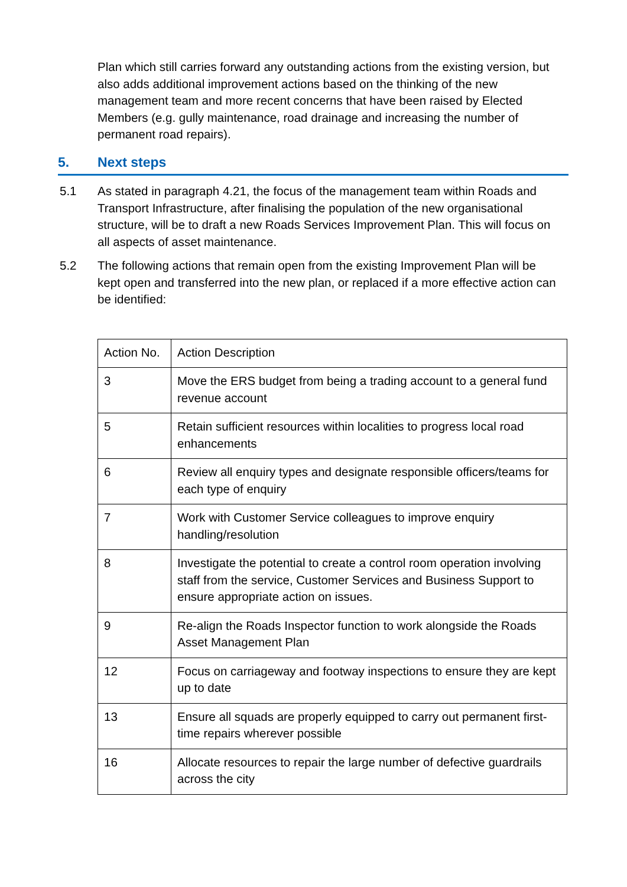Plan which still carries forward any outstanding actions from the existing version, but also adds additional improvement actions based on the thinking of the new management team and more recent concerns that have been raised by Elected Members (e.g. gully maintenance, road drainage and increasing the number of permanent road repairs).
5. Next steps
5.1 As stated in paragraph 4.21, the focus of the management team within Roads and Transport Infrastructure, after finalising the population of the new organisational structure, will be to draft a new Roads Services Improvement Plan. This will focus on all aspects of asset maintenance.
5.2 The following actions that remain open from the existing Improvement Plan will be kept open and transferred into the new plan, or replaced if a more effective action can be identified:
| Action No. | Action Description |
| 3 | Move the ERS budget from being a trading account to a general fund revenue account |
| 5 | Retain sufficient resources within localities to progress local road enhancements |
| 6 | Review all enquiry types and designate responsible officers/teams for each type of enquiry |
| 7 | Work with Customer Service colleagues to improve enquiry handling/resolution |
| 8 | Investigate the potential to create a control room operation involving staff from the service, Customer Services and Business Support to ensure appropriate action on issues. |
| 9 | Re-align the Roads Inspector function to work alongside the Roads Asset Management Plan |
| 12 | Focus on carriageway and footway inspections to ensure they are kept up to date |
| 13 | Ensure all squads are properly equipped to carry out permanent first-time repairs wherever possible |
| 16 | Allocate resources to repair the large number of defective guardrails across the city |